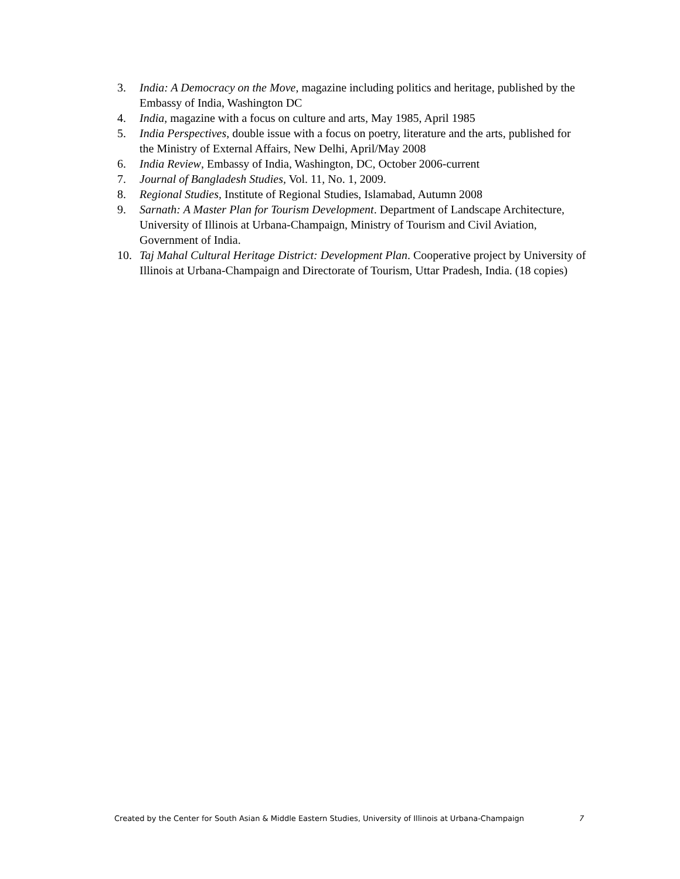3. India: A Democracy on the Move, magazine including politics and heritage, published by the Embassy of India, Washington DC
4. India, magazine with a focus on culture and arts, May 1985, April 1985
5. India Perspectives, double issue with a focus on poetry, literature and the arts, published for the Ministry of External Affairs, New Delhi, April/May 2008
6. India Review, Embassy of India, Washington, DC, October 2006-current
7. Journal of Bangladesh Studies, Vol. 11, No. 1, 2009.
8. Regional Studies, Institute of Regional Studies, Islamabad, Autumn 2008
9. Sarnath: A Master Plan for Tourism Development. Department of Landscape Architecture, University of Illinois at Urbana-Champaign, Ministry of Tourism and Civil Aviation, Government of India.
10. Taj Mahal Cultural Heritage District: Development Plan. Cooperative project by University of Illinois at Urbana-Champaign and Directorate of Tourism, Uttar Pradesh, India. (18 copies)
Created by the Center for South Asian & Middle Eastern Studies, University of Illinois at Urbana-Champaign 7